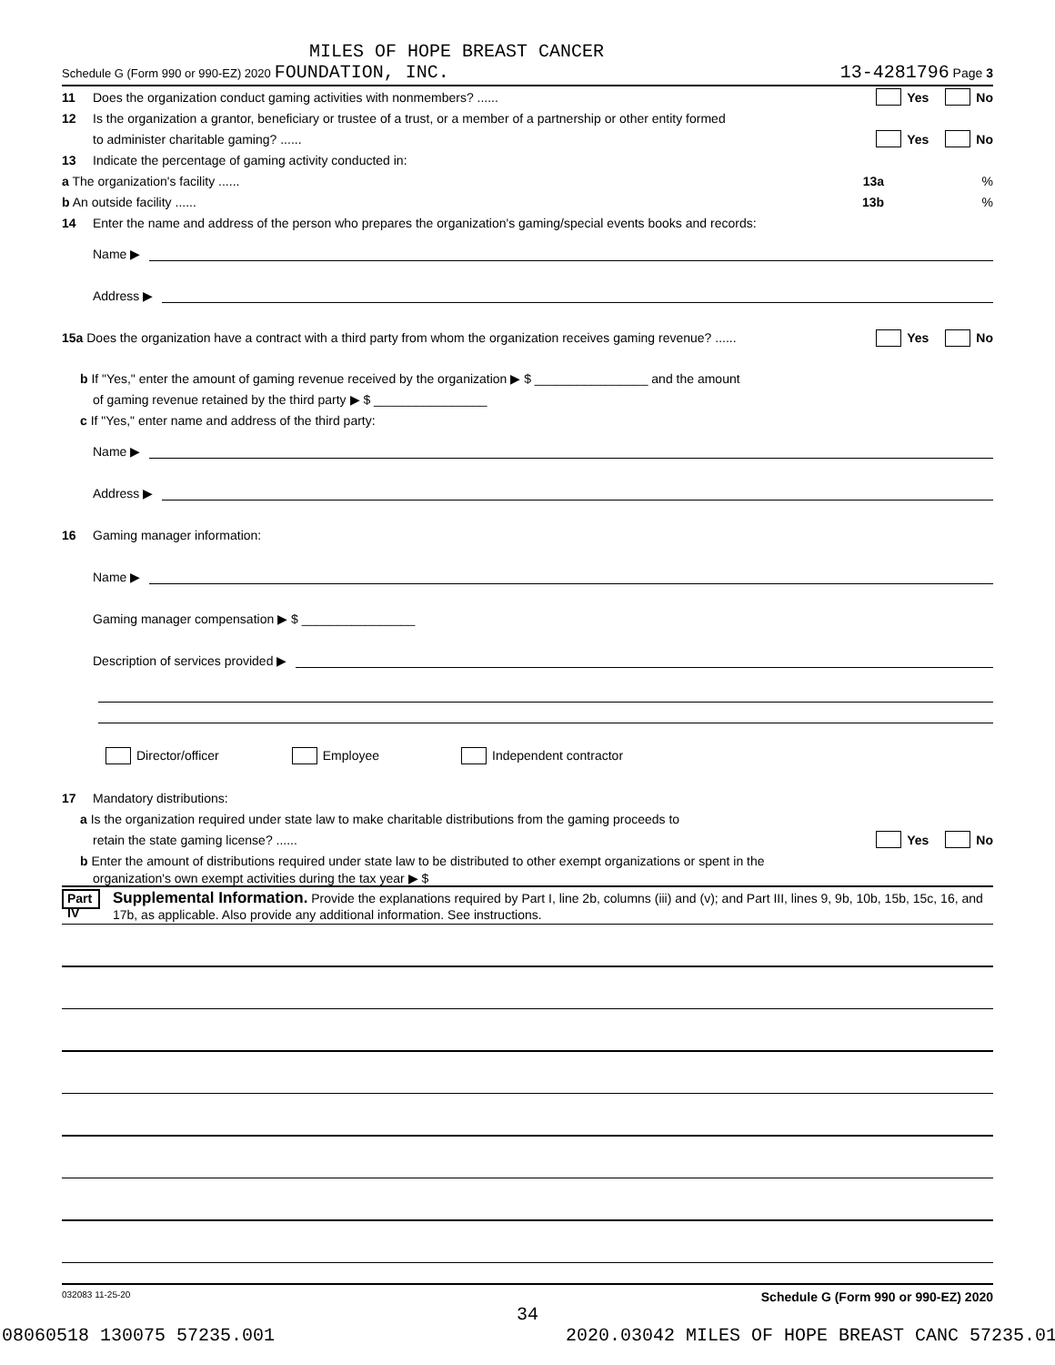MILES OF HOPE BREAST CANCER
Schedule G (Form 990 or 990-EZ) 2020 FOUNDATION, INC. 13-4281796 Page 3
11 Does the organization conduct gaming activities with nonmembers? ...... Yes No
12 Is the organization a grantor, beneficiary or trustee of a trust, or a member of a partnership or other entity formed
to administer charitable gaming? ...... Yes No
13 Indicate the percentage of gaming activity conducted in:
a The organization's facility ...... 13a%
b An outside facility ...... 13b%
14 Enter the name and address of the person who prepares the organization's gaming/special events books and records:
Name ▶
Address ▶
15a Does the organization have a contract with a third party from whom the organization receives gaming revenue? ...... Yes No
b If "Yes," enter the amount of gaming revenue received by the organization ▶ $ ________________ and the amount
of gaming revenue retained by the third party ▶ $ ________________
c If "Yes," enter name and address of the third party:
Name ▶
Address ▶
16 Gaming manager information:
Name ▶
Gaming manager compensation ▶ $ ________________
Description of services provided ▶
Director/officer Employee Independent contractor
17 Mandatory distributions:
a Is the organization required under state law to make charitable distributions from the gaming proceeds to
retain the state gaming license? ...... Yes No
b Enter the amount of distributions required under state law to be distributed to other exempt organizations or spent in the
organization's own exempt activities during the tax year ▶ $
Part IV Supplemental Information. Provide the explanations required by Part I, line 2b, columns (iii) and (v); and Part III, lines 9, 9b, 10b, 15b, 15c, 16, and 17b, as applicable. Also provide any additional information. See instructions.
032083 11-25-20 Schedule G (Form 990 or 990-EZ) 2020
34
08060518 130075 57235.001 2020.03042 MILES OF HOPE BREAST CANC 57235.01